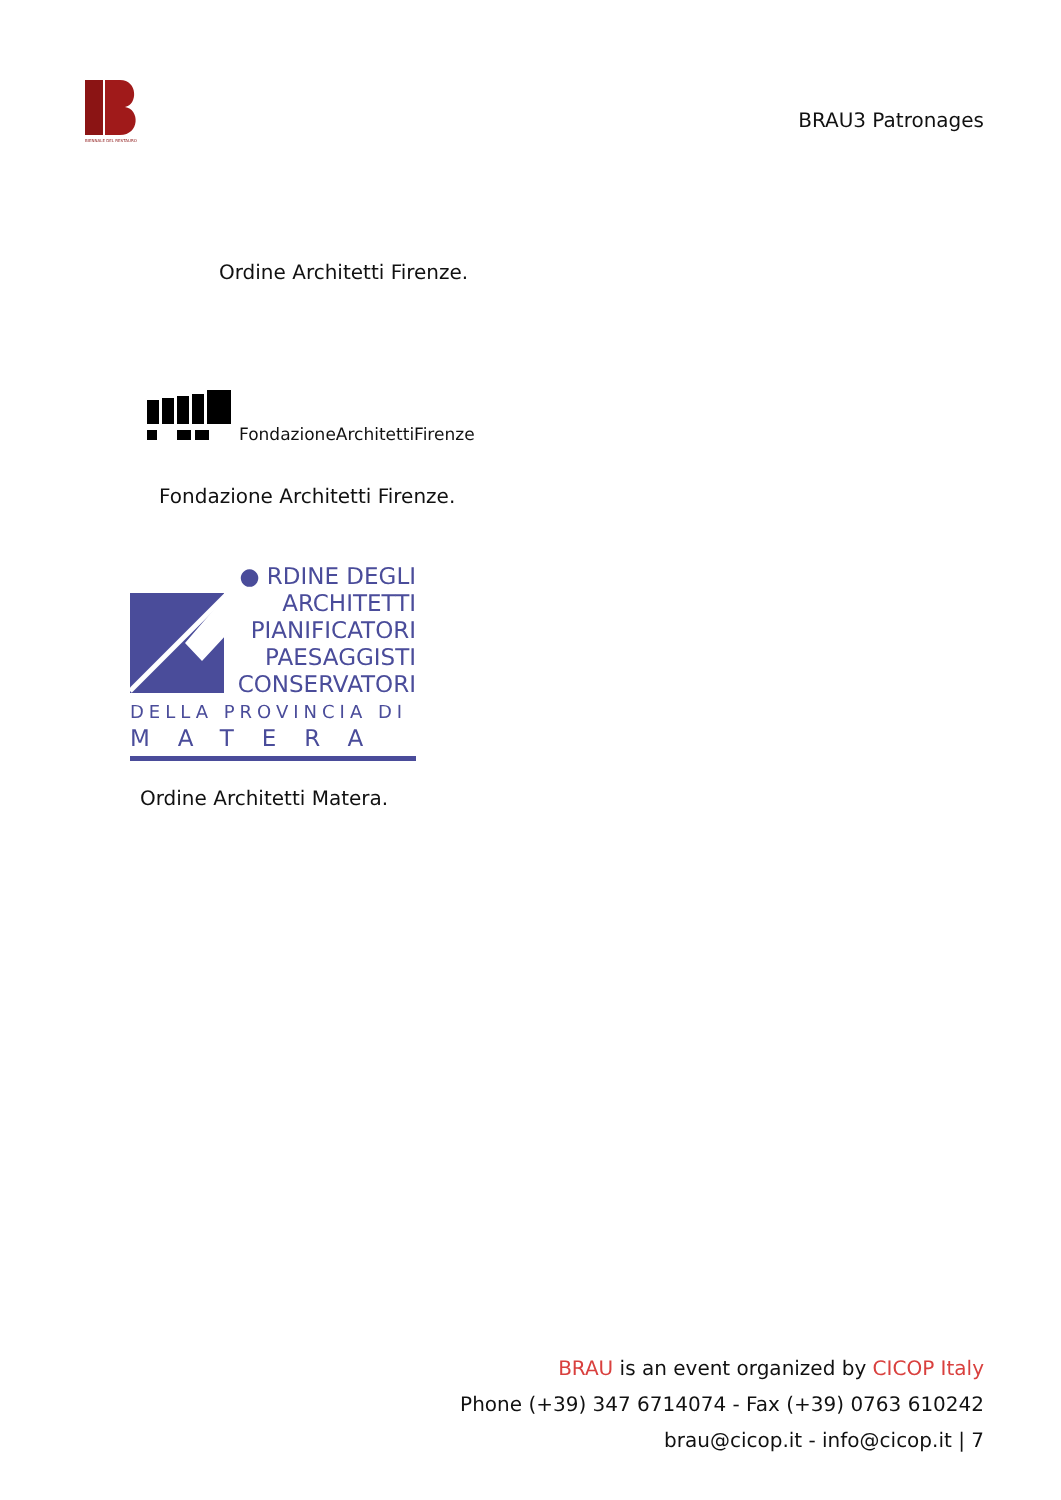BIENNALE DEL RESTAURO
BRAU3 Patronages
Ordine Architetti Firenze.
FondazioneArchitettiFirenze
Fondazione Architetti Firenze.
● RDINE DEGLI
ARCHITETTI
PIANIFICATORI
PAESAGGISTI
CONSERVATORI
DELLA PROVINCIA DI
MATERA
Ordine Architetti Matera.
BRAU is an event organized by CICOP Italy
Phone (+39) 347 6714074 - Fax (+39) 0763 610242
brau@cicop.it - info@cicop.it | 7